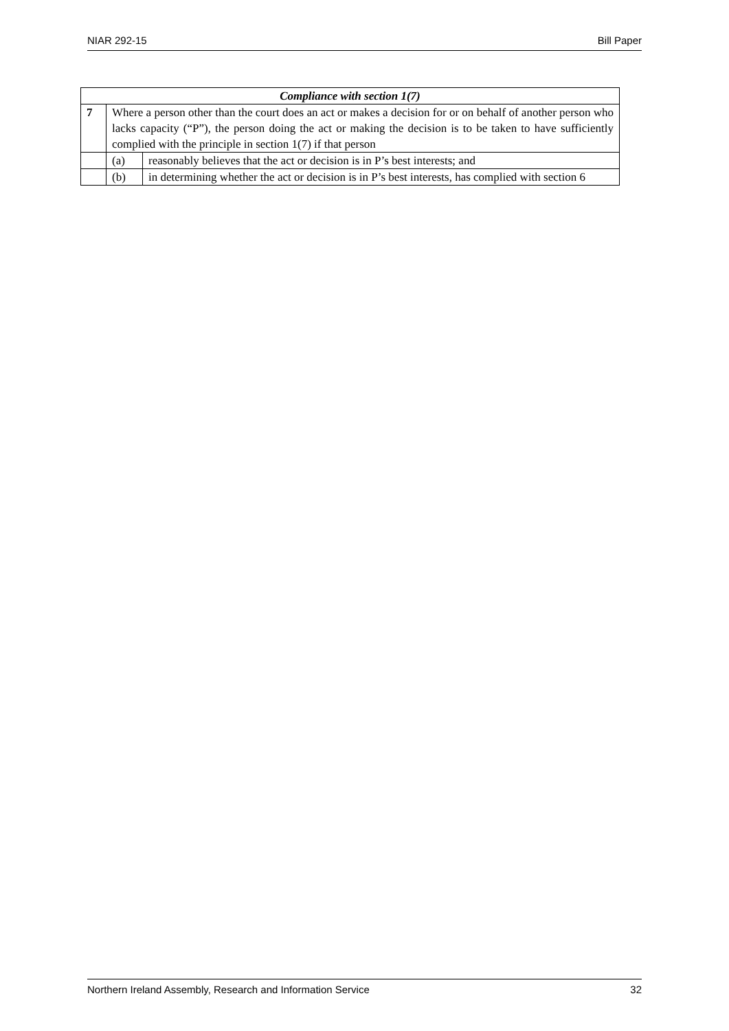NIAR 292-15 Bill Paper
| Compliance with section 1(7) | | |
| --- | --- | --- |
| 7 | Where a person other than the court does an act or makes a decision for or on behalf of another person who lacks capacity (“P”), the person doing the act or making the decision is to be taken to have sufficiently complied with the principle in section 1(7) if that person | |
| | (a) | reasonably believes that the act or decision is in P’s best interests; and |
| | (b) | in determining whether the act or decision is in P’s best interests, has complied with section 6 |
Northern Ireland Assembly, Research and Information Service 32